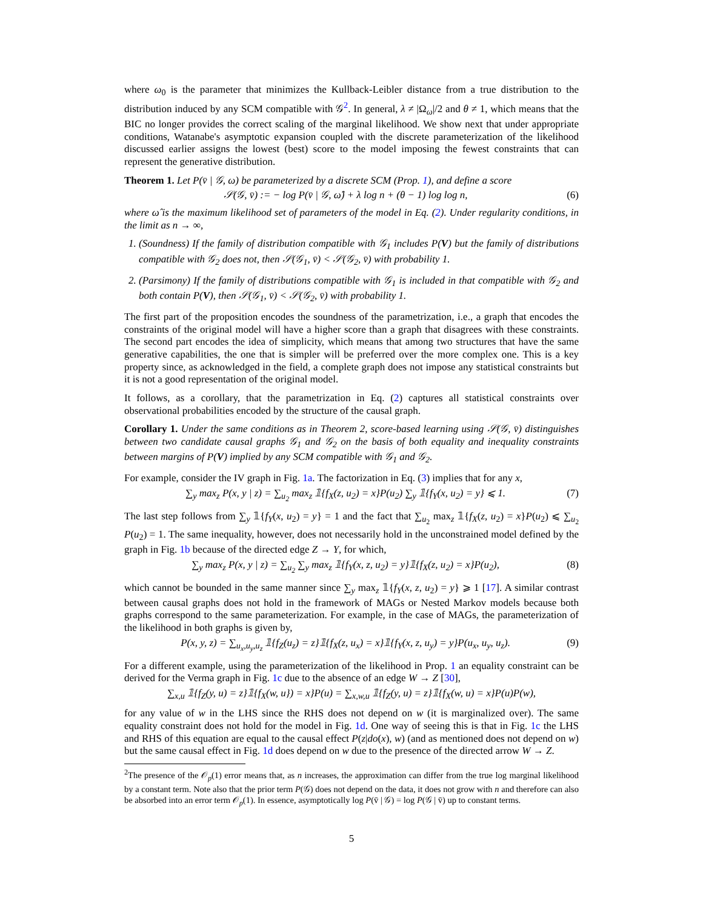where ω<sub>0</sub> is the parameter that minimizes the Kullback-Leibler distance from a true distribution to the distribution induced by any SCM compatible with 𝒢<sup>2</sup>. In general, λ ≠ |Ω<sub>ω</sub>|/2 and θ ≠ 1, which means that the BIC no longer provides the correct scaling of the marginal likelihood. We show next that under appropriate conditions, Watanabe's asymptotic expansion coupled with the discrete parameterization of the likelihood discussed earlier assigns the lowest (best) score to the model imposing the fewest constraints that can represent the generative distribution.
Theorem 1. Let P(v̄ | 𝒢, ω) be parameterized by a discrete SCM (Prop. 1), and define a score
𝒮(𝒢, v̄) := − log P(v̄ | 𝒢, ω̂) + λ log n + (θ − 1) log log n, (6)
where ω̂ is the maximum likelihood set of parameters of the model in Eq. (2). Under regularity conditions, in the limit as n → ∞,
1. (Soundness) If the family of distribution compatible with 𝒢<sub>1</sub> includes P(V) but the family of distributions compatible with 𝒢<sub>2</sub> does not, then 𝒮(𝒢<sub>1</sub>, v̄) < 𝒮(𝒢<sub>2</sub>, v̄) with probability 1.
2. (Parsimony) If the family of distributions compatible with 𝒢<sub>1</sub> is included in that compatible with 𝒢<sub>2</sub> and both contain P(V), then 𝒮(𝒢<sub>1</sub>, v̄) < 𝒮(𝒢<sub>2</sub>, v̄) with probability 1.
The first part of the proposition encodes the soundness of the parametrization, i.e., a graph that encodes the constraints of the original model will have a higher score than a graph that disagrees with these constraints. The second part encodes the idea of simplicity, which means that among two structures that have the same generative capabilities, the one that is simpler will be preferred over the more complex one. This is a key property since, as acknowledged in the field, a complete graph does not impose any statistical constraints but it is not a good representation of the original model.
It follows, as a corollary, that the parametrization in Eq. (2) captures all statistical constraints over observational probabilities encoded by the structure of the causal graph.
Corollary 1. Under the same conditions as in Theorem 2, score-based learning using 𝒮(𝒢, v̄) distinguishes between two candidate causal graphs 𝒢<sub>1</sub> and 𝒢<sub>2</sub> on the basis of both equality and inequality constraints between margins of P(V) implied by any SCM compatible with 𝒢<sub>1</sub> and 𝒢<sub>2</sub>.
For example, consider the IV graph in Fig. 1a. The factorization in Eq. (3) implies that for any x,
∑<sub>y</sub> max<sub>z</sub> P(x, y | z) = ∑<sub>u<sub>2</sub></sub> max<sub>z</sub> 𝟙{f<sub>X</sub>(z, u<sub>2</sub>) = x}P(u<sub>2</sub>) ∑<sub>y</sub> 𝟙{f<sub>Y</sub>(x, u<sub>2</sub>) = y} ⩽ 1. (7)
The last step follows from ∑<sub>y</sub> 𝟙{f<sub>Y</sub>(x, u<sub>2</sub>) = y} = 1 and the fact that ∑<sub>u<sub>2</sub></sub> max<sub>z</sub> 𝟙{f<sub>X</sub>(z, u<sub>2</sub>) = x}P(u<sub>2</sub>) ⩽ ∑<sub>u<sub>2</sub></sub> P(u<sub>2</sub>) = 1. The same inequality, however, does not necessarily hold in the unconstrained model defined by the graph in Fig. 1b because of the directed edge Z → Y, for which,
∑<sub>y</sub> max<sub>z</sub> P(x, y | z) = ∑<sub>u<sub>2</sub></sub> ∑<sub>y</sub> max<sub>z</sub> 𝟙{f<sub>Y</sub>(x, z, u<sub>2</sub>) = y}𝟙{f<sub>X</sub>(z, u<sub>2</sub>) = x}P(u<sub>2</sub>), (8)
which cannot be bounded in the same manner since ∑<sub>y</sub> max<sub>z</sub> 𝟙{f<sub>Y</sub>(x, z, u<sub>2</sub>) = y} ⩾ 1 [17]. A similar contrast between causal graphs does not hold in the framework of MAGs or Nested Markov models because both graphs correspond to the same parameterization. For example, in the case of MAGs, the parameterization of the likelihood in both graphs is given by,
P(x, y, z) = ∑<sub>u<sub>x</sub>,u<sub>y</sub>,u<sub>z</sub></sub> 𝟙{f<sub>Z</sub>(u<sub>z</sub>) = z}𝟙{f<sub>X</sub>(z, u<sub>x</sub>) = x}𝟙{f<sub>Y</sub>(x, z, u<sub>y</sub>) = y}P(u<sub>x</sub>, u<sub>y</sub>, u<sub>z</sub>). (9)
For a different example, using the parameterization of the likelihood in Prop. 1 an equality constraint can be derived for the Verma graph in Fig. 1c due to the absence of an edge W → Z [30],
∑<sub>x,u</sub> 𝟙{f<sub>Z</sub>(y, u) = z}𝟙{f<sub>X</sub>(w, u}) = x}P(u) = ∑<sub>x,w,u</sub> 𝟙{f<sub>Z</sub>(y, u) = z}𝟙{f<sub>X</sub>(w, u) = x}P(u)P(w),
for any value of w in the LHS since the RHS does not depend on w (it is marginalized over). The same equality constraint does not hold for the model in Fig. 1d. One way of seeing this is that in Fig. 1c the LHS and RHS of this equation are equal to the causal effect P(z|do(x), w) (and as mentioned does not depend on w) but the same causal effect in Fig. 1d does depend on w due to the presence of the directed arrow W → Z.
<sup>2</sup> The presence of the 𝒪<sub>p</sub>(1) error means that, as n increases, the approximation can differ from the true log marginal likelihood by a constant term. Note also that the prior term P(𝒢) does not depend on the data, it does not grow with n and therefore can also be absorbed into an error term 𝒪<sub>p</sub>(1). In essence, asymptotically log P(v̄ | 𝒢) = log P(𝒢 | v̄) up to constant terms.
5